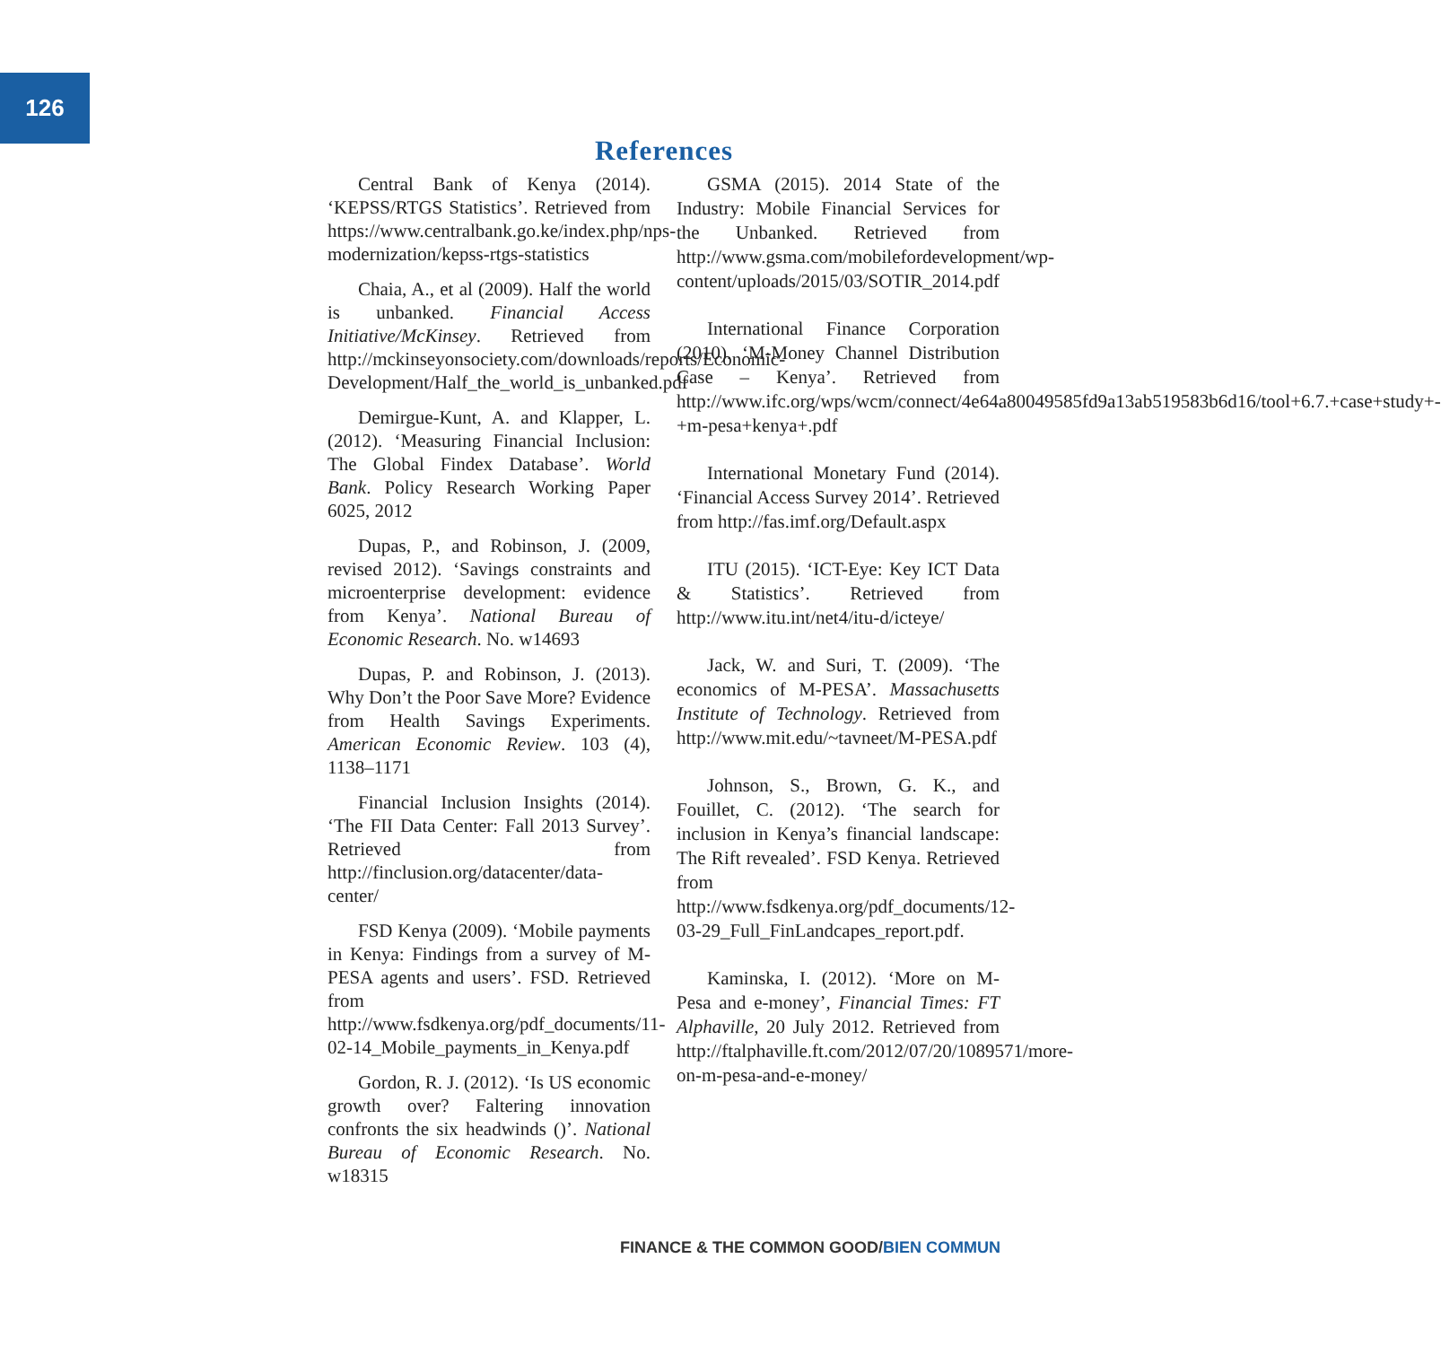126
References
Central Bank of Kenya (2014). ‘KEPSS/RTGS Statistics’. Retrieved from https://www.centralbank.go.ke/index.php/nps-modernization/kepss-rtgs-statistics
Chaia, A., et al (2009). Half the world is unbanked. Financial Access Initiative/McKinsey. Retrieved from http://mckinseyonsociety.com/downloads/reports/Economic-Development/Half_the_world_is_unbanked.pdf
Demirgue-Kunt, A. and Klapper, L. (2012). ‘Measuring Financial Inclusion: The Global Findex Database’. World Bank. Policy Research Working Paper 6025, 2012
Dupas, P., and Robinson, J. (2009, revised 2012). ‘Savings constraints and microenterprise development: evidence from Kenya’. National Bureau of Economic Research. No. w14693
Dupas, P. and Robinson, J. (2013). Why Don’t the Poor Save More? Evidence from Health Savings Experiments. American Economic Review. 103 (4), 1138–1171
Financial Inclusion Insights (2014). ‘The FII Data Center: Fall 2013 Survey’. Retrieved from http://finclusion.org/datacenter/data-center/
FSD Kenya (2009). ‘Mobile payments in Kenya: Findings from a survey of M-PESA agents and users’. FSD. Retrieved from http://www.fsdkenya.org/pdf_documents/11-02-14_Mobile_payments_in_Kenya.pdf
Gordon, R. J. (2012). ‘Is US economic growth over? Faltering innovation confronts the six headwinds ()’. National Bureau of Economic Research. No. w18315
GSMA (2015). 2014 State of the Industry: Mobile Financial Services for the Unbanked. Retrieved from http://www.gsma.com/mobilefordevelopment/wp-content/uploads/2015/03/SOTIR_2014.pdf
International Finance Corporation (2010). ‘M-Money Channel Distribution Case – Kenya’. Retrieved from http://www.ifc.org/wps/wcm/connect/4e64a80049585fd9a13ab519583b6d16/tool+6.7.+case+study+-+m-pesa+kenya+.pdf
International Monetary Fund (2014). ‘Financial Access Survey 2014’. Retrieved from http://fas.imf.org/Default.aspx
ITU (2015). ‘ICT-Eye: Key ICT Data & Statistics’. Retrieved from http://www.itu.int/net4/itu-d/icteye/
Jack, W. and Suri, T. (2009). ‘The economics of M-PESA’. Massachusetts Institute of Technology. Retrieved from http://www.mit.edu/~tavneet/M-PESA.pdf
Johnson, S., Brown, G. K., and Fouillet, C. (2012). ‘The search for inclusion in Kenya’s financial landscape: The Rift revealed’. FSD Kenya. Retrieved from http://www.fsdkenya.org/pdf_documents/12-03-29_Full_FinLandcapes_report.pdf.
Kaminska, I. (2012). ‘More on M-Pesa and e-money’, Financial Times: FT Alphaville, 20 July 2012. Retrieved from http://ftalphaville.ft.com/2012/07/20/1089571/more-on-m-pesa-and-e-money/
FINANCE & THE COMMON GOOD/BIEN COMMUN